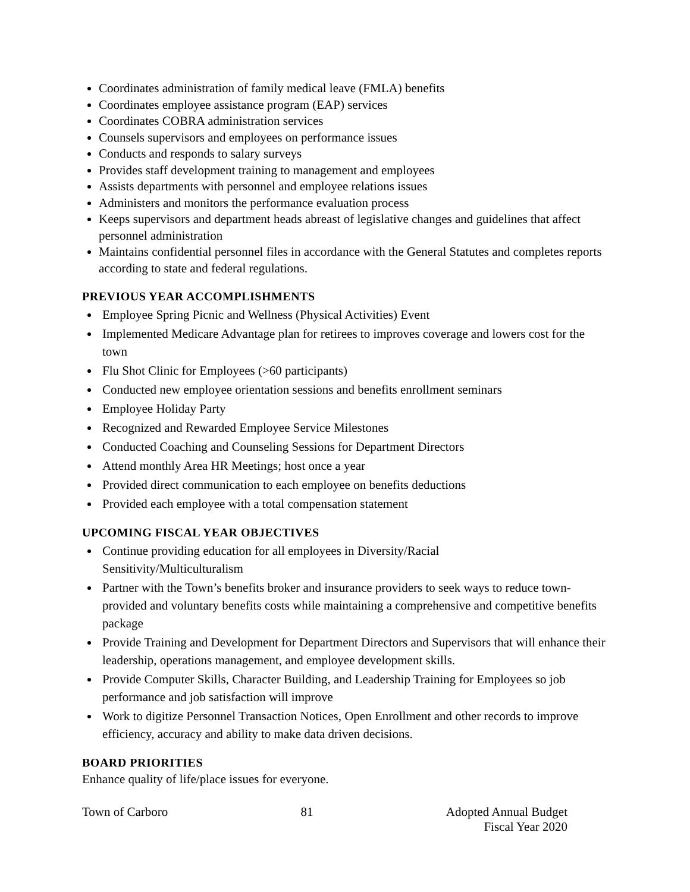Coordinates administration of family medical leave (FMLA) benefits
Coordinates employee assistance program (EAP) services
Coordinates COBRA administration services
Counsels supervisors and employees on performance issues
Conducts and responds to salary surveys
Provides staff development training to management and employees
Assists departments with personnel and employee relations issues
Administers and monitors the performance evaluation process
Keeps supervisors and department heads abreast of legislative changes and guidelines that affect personnel administration
Maintains confidential personnel files in accordance with the General Statutes and completes reports according to state and federal regulations.
PREVIOUS YEAR ACCOMPLISHMENTS
Employee Spring Picnic and Wellness (Physical Activities) Event
Implemented Medicare Advantage plan for retirees to improves coverage and lowers cost for the town
Flu Shot Clinic for Employees (>60 participants)
Conducted new employee orientation sessions and benefits enrollment seminars
Employee Holiday Party
Recognized and Rewarded Employee Service Milestones
Conducted Coaching and Counseling Sessions for Department Directors
Attend monthly Area HR Meetings; host once a year
Provided direct communication to each employee on benefits deductions
Provided each employee with a total compensation statement
UPCOMING FISCAL YEAR OBJECTIVES
Continue providing education for all employees in Diversity/Racial
Sensitivity/Multiculturalism
Partner with the Town’s benefits broker and insurance providers to seek ways to reduce town-provided and voluntary benefits costs while maintaining a comprehensive and competitive benefits package
Provide Training and Development for Department Directors and Supervisors that will enhance their leadership, operations management, and employee development skills.
Provide Computer Skills, Character Building, and Leadership Training for Employees so job performance and job satisfaction will improve
Work to digitize Personnel Transaction Notices, Open Enrollment and other records to improve efficiency, accuracy and ability to make data driven decisions.
BOARD PRIORITIES
Enhance quality of life/place issues for everyone.
Town of Carboro 81 Adopted Annual Budget
Fiscal Year 2020